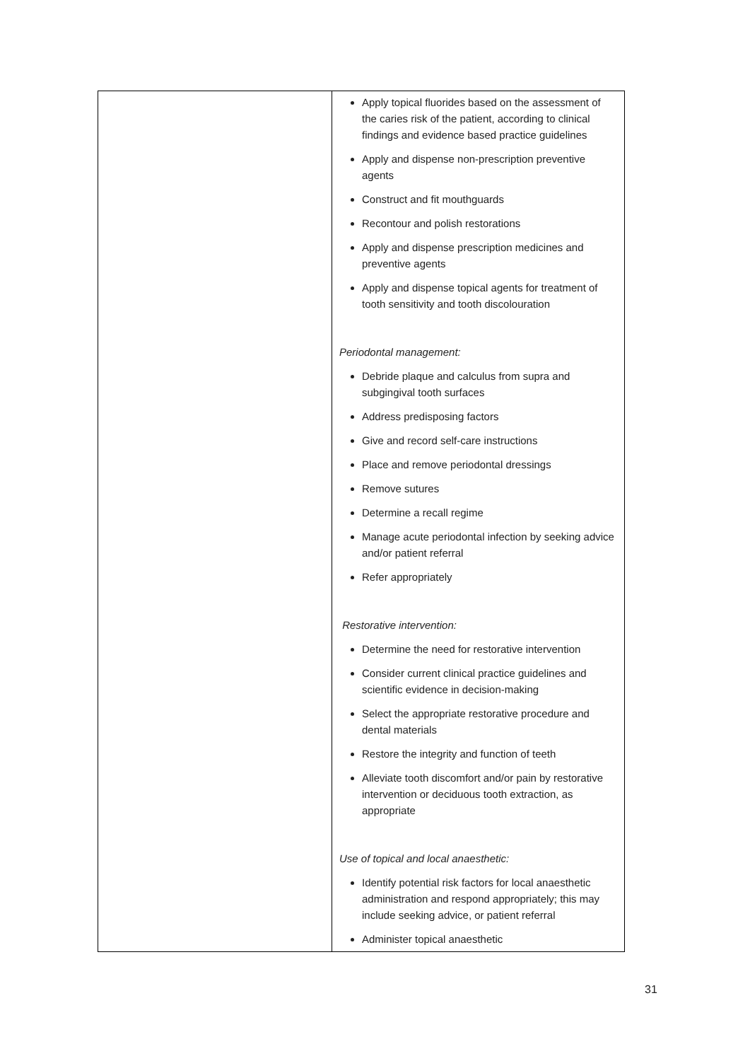| | Apply topical fluorides based on the assessment of the caries risk of the patient, according to clinical findings and evidence based practice guidelines Apply and dispense non-prescription preventive agents Construct and fit mouthguards Recontour and polish restorations Apply and dispense prescription medicines and preventive agents Apply and dispense topical agents for treatment of tooth sensitivity and tooth discolouration Periodontal management: Debride plaque and calculus from supra and subgingival tooth surfaces Address predisposing factors Give and record self-care instructions Place and remove periodontal dressings Remove sutures Determine a recall regime Manage acute periodontal infection by seeking advice and/or patient referral Refer appropriately Restorative intervention: Determine the need for restorative intervention Consider current clinical practice guidelines and scientific evidence in decision-making Select the appropriate restorative procedure and dental materials Restore the integrity and function of teeth Alleviate tooth discomfort and/or pain by restorative intervention or deciduous tooth extraction, as appropriate Use of topical and local anaesthetic: Identify potential risk factors for local anaesthetic administration and respond appropriately; this may include seeking advice, or patient referral Administer topical anaesthetic |
31